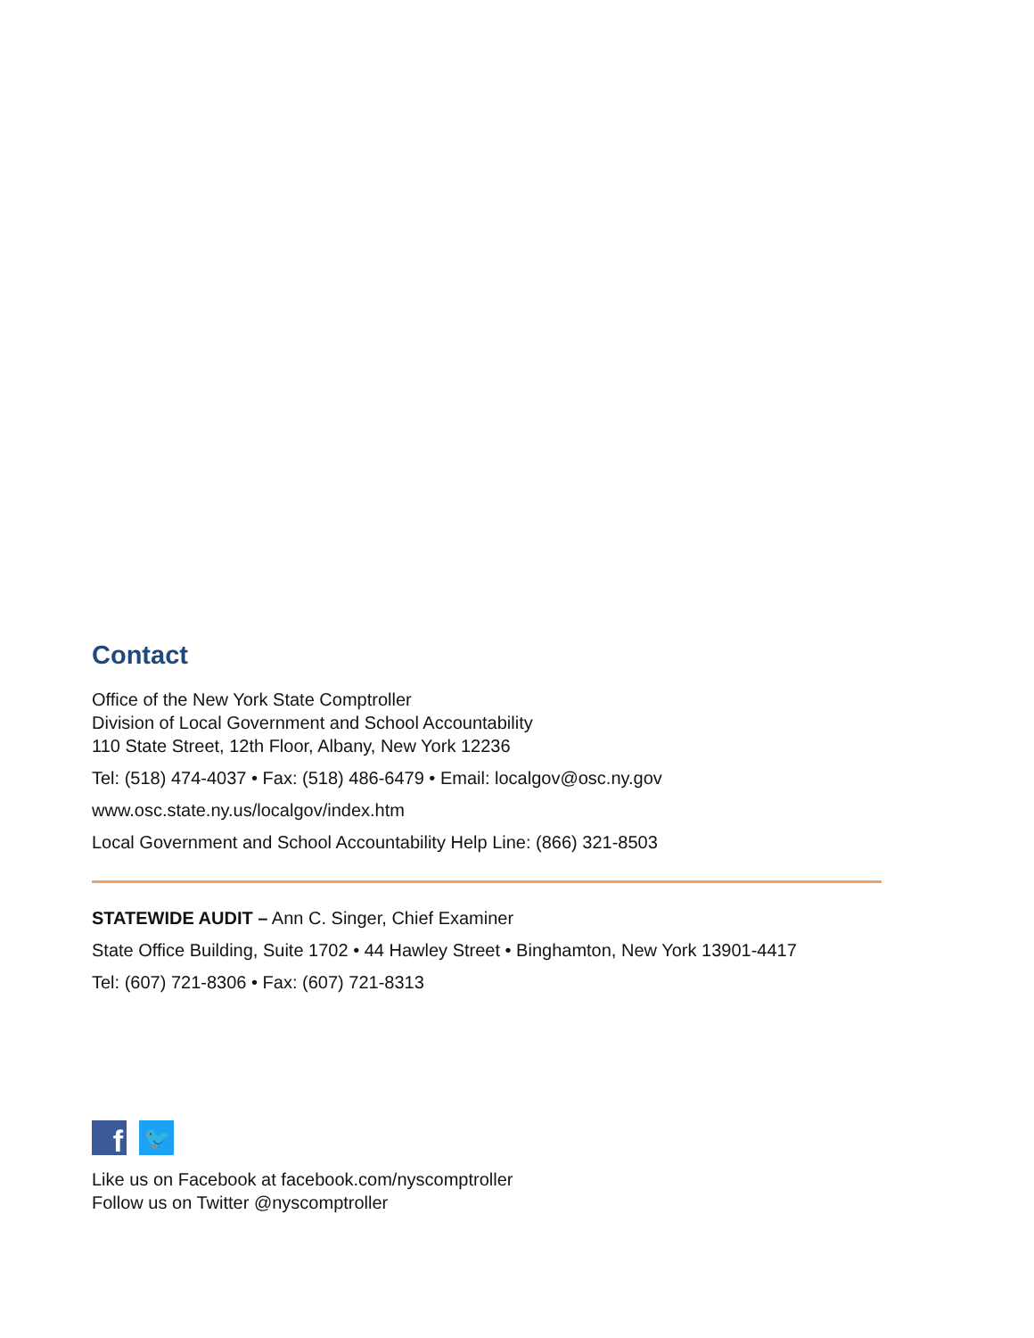Contact
Office of the New York State Comptroller
Division of Local Government and School Accountability
110 State Street, 12th Floor, Albany, New York 12236
Tel: (518) 474-4037 • Fax: (518) 486-6479 • Email: localgov@osc.ny.gov
www.osc.state.ny.us/localgov/index.htm
Local Government and School Accountability Help Line: (866) 321-8503
STATEWIDE AUDIT – Ann C. Singer, Chief Examiner
State Office Building, Suite 1702 • 44 Hawley Street • Binghamton, New York 13901-4417
Tel: (607) 721-8306 • Fax: (607) 721-8313
f
🐦
Like us on Facebook at facebook.com/nyscomptroller
Follow us on Twitter @nyscomptroller